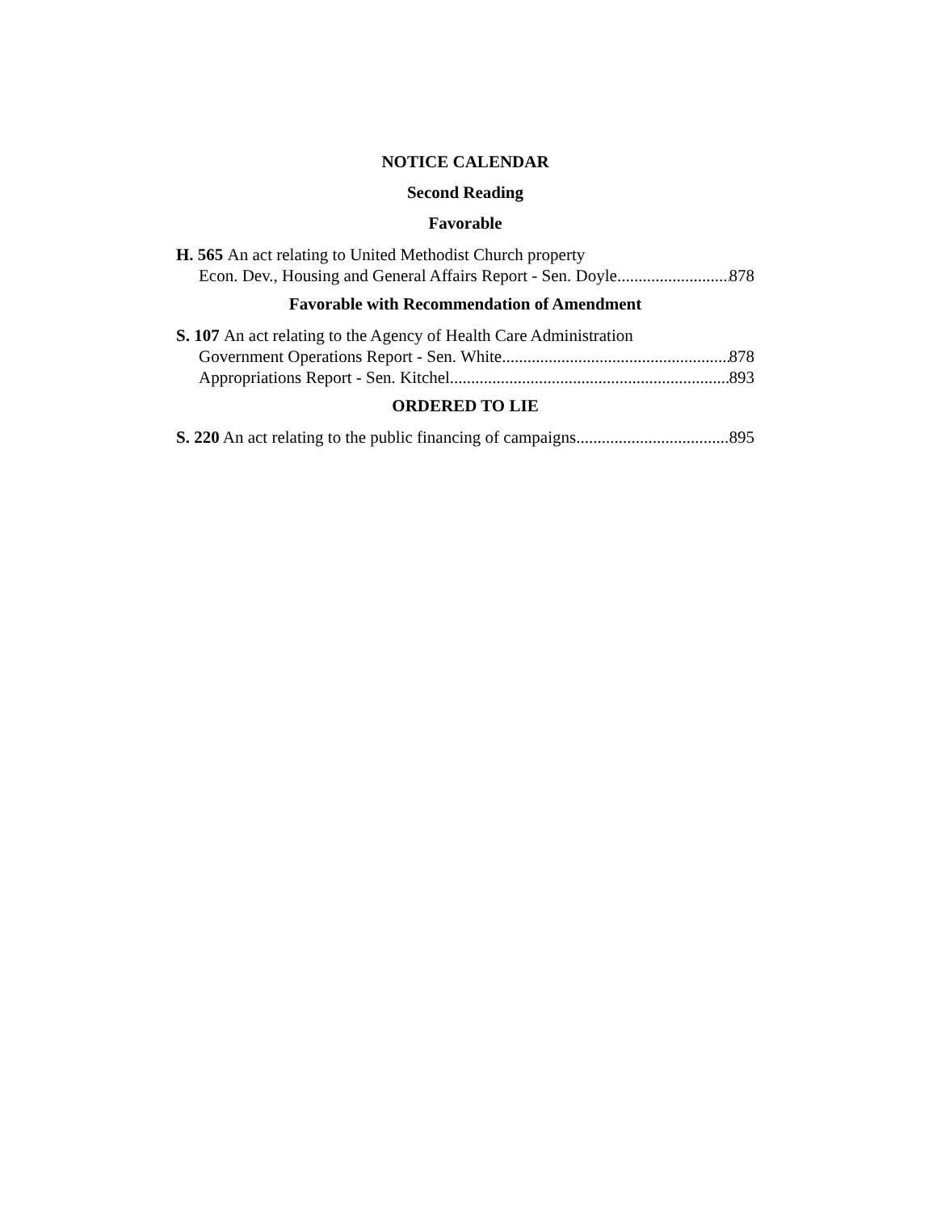NOTICE CALENDAR
Second Reading
Favorable
H. 565 An act relating to United Methodist Church property
Econ. Dev., Housing and General Affairs Report - Sen. Doyle 878
Favorable with Recommendation of Amendment
S. 107 An act relating to the Agency of Health Care Administration
Government Operations Report - Sen. White 878
Appropriations Report - Sen. Kitchel 893
ORDERED TO LIE
S. 220 An act relating to the public financing of campaigns 895